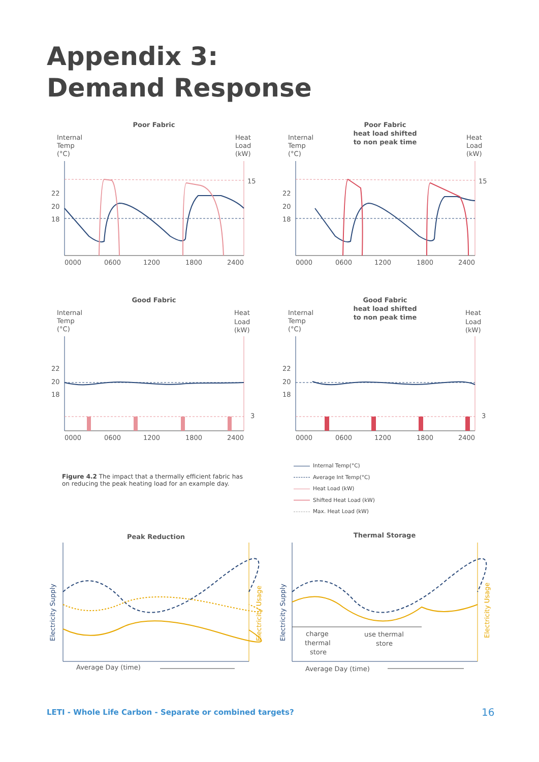Appendix 3:
Demand Response
Poor Fabric
Internal
Temp
(°C)
Heat
Load
(kW)
22
20
18
15
0000
0600
1200
1800
2400
Poor Fabric
heat load shifted
to non peak time
Internal
Temp
(°C)
Heat
Load
(kW)
22
20
18
15
0000
0600
1200
1800
2400
Good Fabric
Internal
Temp
(°C)
Heat
Load
(kW)
22
20
18
3
0000
0600
1200
1800
2400
Good Fabric
heat load shifted
to non peak time
Internal
Temp
(°C)
Heat
Load
(kW)
22
20
18
3
0000
0600
1200
1800
2400
Figure 4.2 The impact that a thermally efficient fabric has on reducing the peak heating load for an example day.
Internal Temp(°C)
Average Int Temp(°C)
Heat Load (kW)
Shifted Heat Load (kW)
Max. Heat Load (kW)
Peak Reduction
Electricity Supply
Electricity Usage
Average Day (time)
Thermal Storage
Electricity Supply
Electricity Usage
charge
thermal
store
use thermal
store
Average Day (time)
LETI - Whole Life Carbon - Separate or combined targets?
16